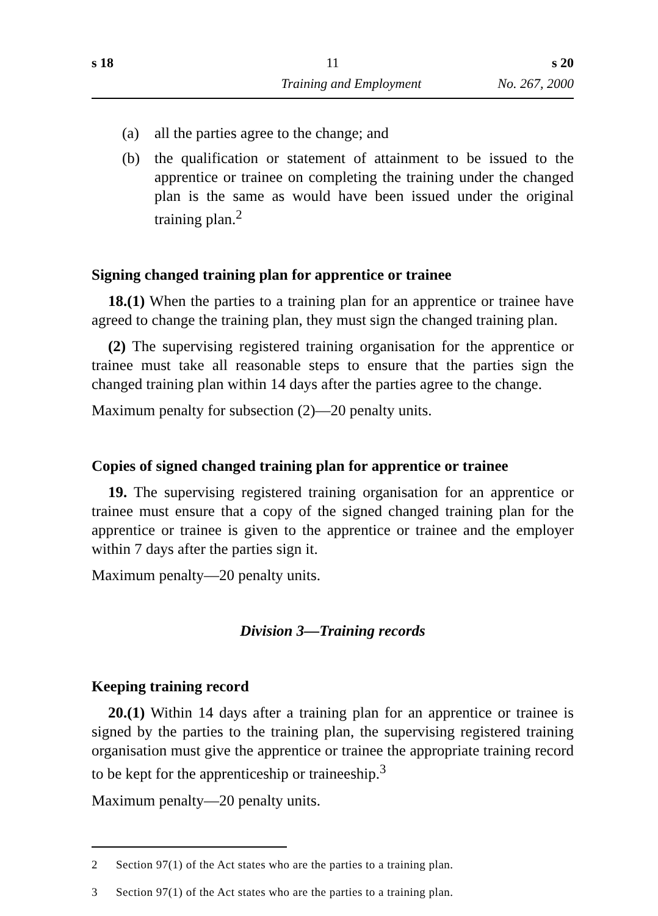s 18 11 s 20
Training and Employment No. 267, 2000
(a) all the parties agree to the change; and
(b) the qualification or statement of attainment to be issued to the apprentice or trainee on completing the training under the changed plan is the same as would have been issued under the original training plan.<sup>2</sup>
Signing changed training plan for apprentice or trainee
18.(1) When the parties to a training plan for an apprentice or trainee have agreed to change the training plan, they must sign the changed training plan.
(2) The supervising registered training organisation for the apprentice or trainee must take all reasonable steps to ensure that the parties sign the changed training plan within 14 days after the parties agree to the change.
Maximum penalty for subsection (2)—20 penalty units.
Copies of signed changed training plan for apprentice or trainee
19. The supervising registered training organisation for an apprentice or trainee must ensure that a copy of the signed changed training plan for the apprentice or trainee is given to the apprentice or trainee and the employer within 7 days after the parties sign it.
Maximum penalty—20 penalty units.
Division 3—Training records
Keeping training record
20.(1) Within 14 days after a training plan for an apprentice or trainee is signed by the parties to the training plan, the supervising registered training organisation must give the apprentice or trainee the appropriate training record to be kept for the apprenticeship or traineeship.<sup>3</sup>
Maximum penalty—20 penalty units.
2 Section 97(1) of the Act states who are the parties to a training plan.
3 Section 97(1) of the Act states who are the parties to a training plan.